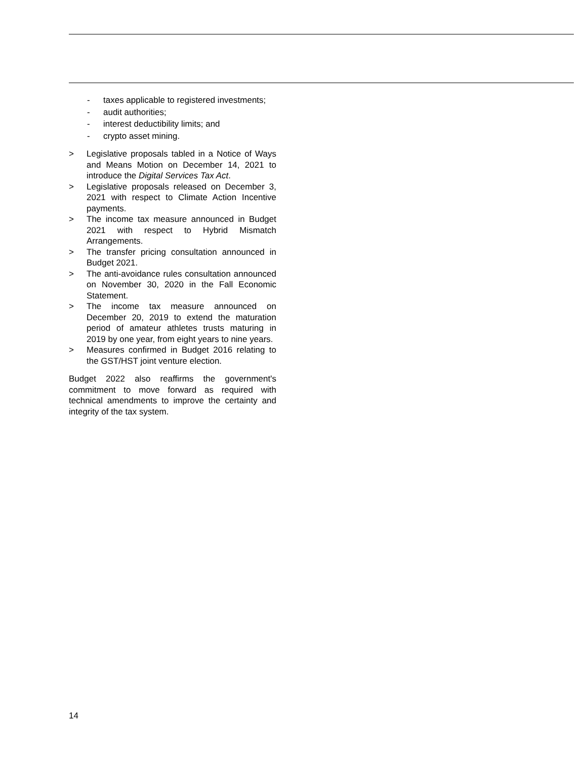- taxes applicable to registered investments;
- audit authorities;
- interest deductibility limits; and
- crypto asset mining.
> Legislative proposals tabled in a Notice of Ways and Means Motion on December 14, 2021 to introduce the Digital Services Tax Act.
> Legislative proposals released on December 3, 2021 with respect to Climate Action Incentive payments.
> The income tax measure announced in Budget 2021 with respect to Hybrid Mismatch Arrangements.
> The transfer pricing consultation announced in Budget 2021.
> The anti-avoidance rules consultation announced on November 30, 2020 in the Fall Economic Statement.
> The income tax measure announced on December 20, 2019 to extend the maturation period of amateur athletes trusts maturing in 2019 by one year, from eight years to nine years.
> Measures confirmed in Budget 2016 relating to the GST/HST joint venture election.
Budget 2022 also reaffirms the government's commitment to move forward as required with technical amendments to improve the certainty and integrity of the tax system.
14